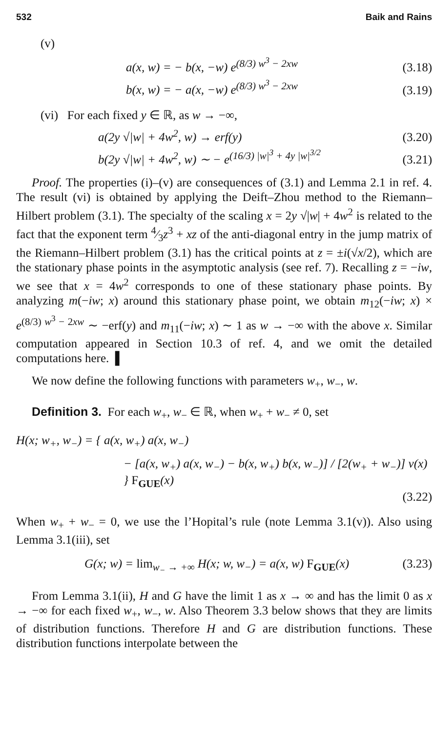532 Baik and Rains
(v)
a(x, w) = − b(x, −w) e<sup>(8/3) w<sup>3</sup> − 2xw</sup> (3.18)
b(x, w) = − a(x, −w) e<sup>(8/3) w<sup>3</sup> − 2xw</sup> (3.19)
(vi) For each fixed y ∈ ℝ, as w → −∞,
a(2y √|w| + 4w<sup>2</sup>, w) → erf(y) (3.20)
b(2y √|w| + 4w<sup>2</sup>, w) ∼ − e<sup>(16/3) |w|<sup>3</sup> + 4y |w|<sup>3/2</sup></sup> (3.21)
Proof. The properties (i)–(v) are consequences of (3.1) and Lemma 2.1 in ref. 4. The result (vi) is obtained by applying the Deift–Zhou method to the Riemann–Hilbert problem (3.1). The specialty of the scaling x = 2y √|w| + 4w<sup>2</sup> is related to the fact that the exponent term 4⁄3z<sup>3</sup> + xz of the anti-diagonal entry in the jump matrix of the Riemann–Hilbert problem (3.1) has the critical points at z = ±i(√x/2), which are the stationary phase points in the asymptotic analysis (see ref. 7). Recalling z = −iw, we see that x = 4w<sup>2</sup> corresponds to one of these stationary phase points. By analyzing m(−iw; x) around this stationary phase point, we obtain m<sub>12</sub>(−iw; x) × e<sup>(8/3) w<sup>3</sup> − 2xw</sup> ∼ −erf(y) and m<sub>11</sub>(−iw; x) ∼ 1 as w → −∞ with the above x. Similar computation appeared in Section 10.3 of ref. 4, and we omit the detailed computations here. ▌
We now define the following functions with parameters w<sub>+</sub>, w<sub>−</sub>, w.
Definition 3. For each w<sub>+</sub>, w<sub>−</sub> ∈ ℝ, when w<sub>+</sub> + w<sub>−</sub> ≠ 0, set
H(x; w<sub>+</sub>, w<sub>−</sub>) = { a(x, w<sub>+</sub>) a(x, w<sub>−</sub>)
− [a(x, w<sub>+</sub>) a(x, w<sub>−</sub>) − b(x, w<sub>+</sub>) b(x, w<sub>−</sub>)] / [2(w<sub>+</sub> + w<sub>−</sub>)] v(x) } F<sub>GUE</sub>(x)
(3.22)
When w<sub>+</sub> + w<sub>−</sub> = 0, we use the l’Hopital’s rule (note Lemma 3.1(v)). Also using Lemma 3.1(iii), set
G(x; w) = lim<sub>w<sub>−</sub> → +∞</sub> H(x; w, w<sub>−</sub>) = a(x, w) F<sub>GUE</sub>(x) (3.23)
From Lemma 3.1(ii), H and G have the limit 1 as x → ∞ and has the limit 0 as x → −∞ for each fixed w<sub>+</sub>, w<sub>−</sub>, w. Also Theorem 3.3 below shows that they are limits of distribution functions. Therefore H and G are distribution functions. These distribution functions interpolate between the